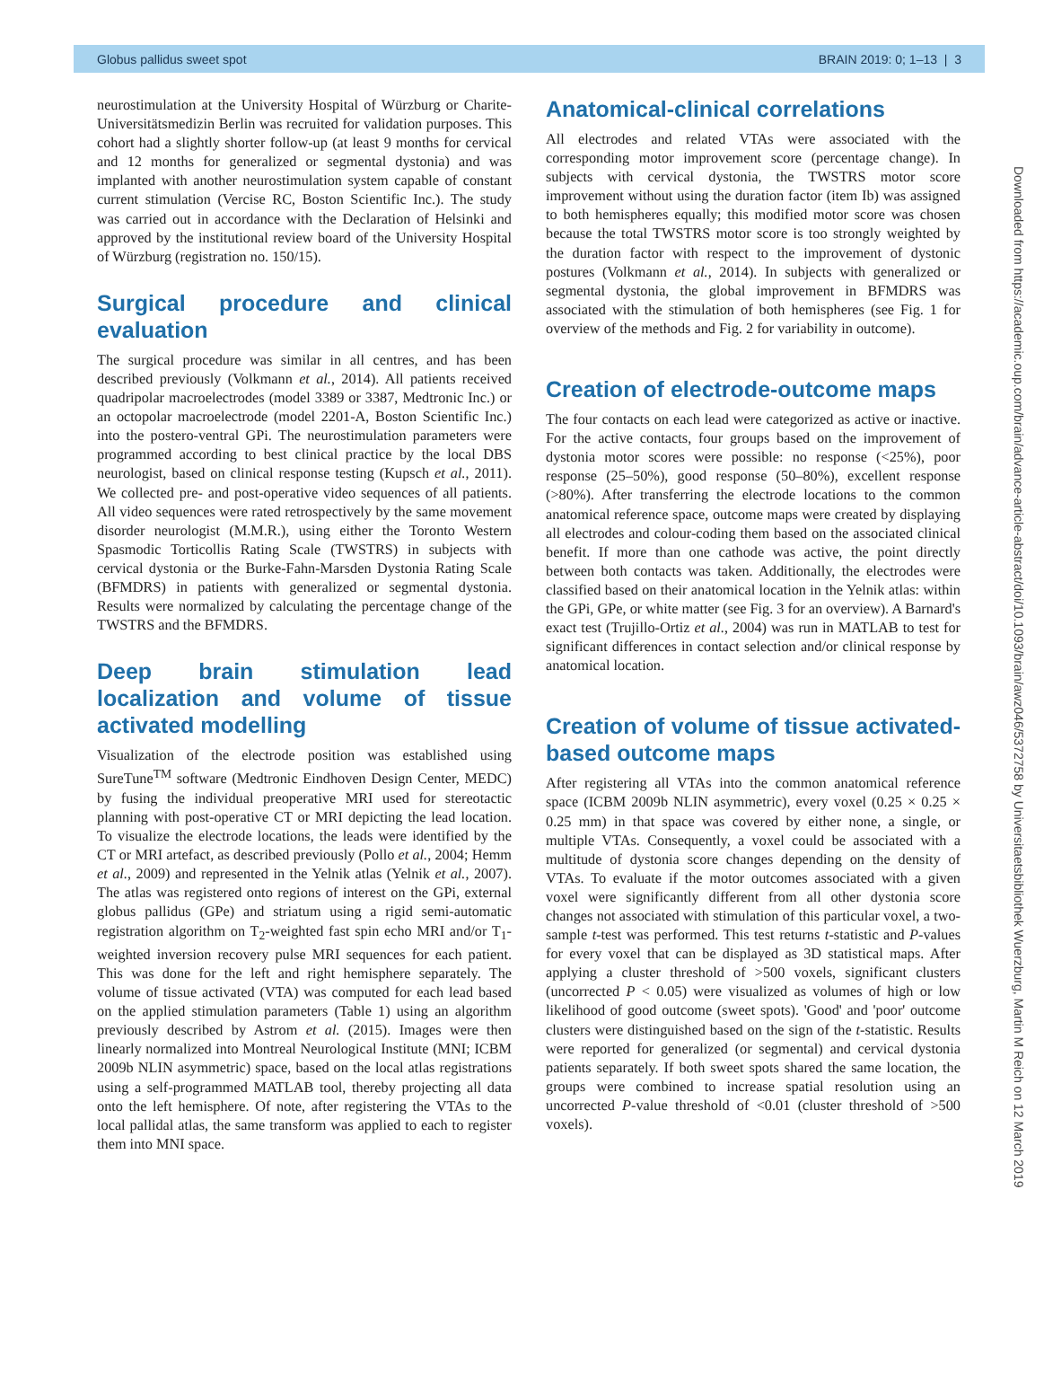Globus pallidus sweet spot BRAIN 2019: 0; 1–13 | 3
Downloaded from https://academic.oup.com/brain/advance-article-abstract/doi/10.1093/brain/awz046/5372758 by Universitaetsbibliothek Wuerzburg, Martin M Reich on 12 March 2019
neurostimulation at the University Hospital of Würzburg or Charite-Universitätsmedizin Berlin was recruited for validation purposes. This cohort had a slightly shorter follow-up (at least 9 months for cervical and 12 months for generalized or segmental dystonia) and was implanted with another neurostimulation system capable of constant current stimulation (Vercise RC, Boston Scientific Inc.). The study was carried out in accordance with the Declaration of Helsinki and approved by the institutional review board of the University Hospital of Würzburg (registration no. 150/15).
Surgical procedure and clinical evaluation
The surgical procedure was similar in all centres, and has been described previously (Volkmann et al., 2014). All patients received quadripolar macroelectrodes (model 3389 or 3387, Medtronic Inc.) or an octopolar macroelectrode (model 2201-A, Boston Scientific Inc.) into the postero-ventral GPi. The neurostimulation parameters were programmed according to best clinical practice by the local DBS neurologist, based on clinical response testing (Kupsch et al., 2011). We collected pre- and post-operative video sequences of all patients. All video sequences were rated retrospectively by the same movement disorder neurologist (M.M.R.), using either the Toronto Western Spasmodic Torticollis Rating Scale (TWSTRS) in subjects with cervical dystonia or the Burke-Fahn-Marsden Dystonia Rating Scale (BFMDRS) in patients with generalized or segmental dystonia. Results were normalized by calculating the percentage change of the TWSTRS and the BFMDRS.
Deep brain stimulation lead localization and volume of tissue activated modelling
Visualization of the electrode position was established using SureTune<sup>TM</sup> software (Medtronic Eindhoven Design Center, MEDC) by fusing the individual preoperative MRI used for stereotactic planning with post-operative CT or MRI depicting the lead location. To visualize the electrode locations, the leads were identified by the CT or MRI artefact, as described previously (Pollo et al., 2004; Hemm et al., 2009) and represented in the Yelnik atlas (Yelnik et al., 2007). The atlas was registered onto regions of interest on the GPi, external globus pallidus (GPe) and striatum using a rigid semi-automatic registration algorithm on T<sub>2</sub>-weighted fast spin echo MRI and/or T<sub>1</sub>-weighted inversion recovery pulse MRI sequences for each patient. This was done for the left and right hemisphere separately. The volume of tissue activated (VTA) was computed for each lead based on the applied stimulation parameters (Table 1) using an algorithm previously described by Astrom et al. (2015). Images were then linearly normalized into Montreal Neurological Institute (MNI; ICBM 2009b NLIN asymmetric) space, based on the local atlas registrations using a self-programmed MATLAB tool, thereby projecting all data onto the left hemisphere. Of note, after registering the VTAs to the local pallidal atlas, the same transform was applied to each to register them into MNI space.
Anatomical-clinical correlations
All electrodes and related VTAs were associated with the corresponding motor improvement score (percentage change). In subjects with cervical dystonia, the TWSTRS motor score improvement without using the duration factor (item Ib) was assigned to both hemispheres equally; this modified motor score was chosen because the total TWSTRS motor score is too strongly weighted by the duration factor with respect to the improvement of dystonic postures (Volkmann et al., 2014). In subjects with generalized or segmental dystonia, the global improvement in BFMDRS was associated with the stimulation of both hemispheres (see Fig. 1 for overview of the methods and Fig. 2 for variability in outcome).
Creation of electrode-outcome maps
The four contacts on each lead were categorized as active or inactive. For the active contacts, four groups based on the improvement of dystonia motor scores were possible: no response (<25%), poor response (25–50%), good response (50–80%), excellent response (>80%). After transferring the electrode locations to the common anatomical reference space, outcome maps were created by displaying all electrodes and colour-coding them based on the associated clinical benefit. If more than one cathode was active, the point directly between both contacts was taken. Additionally, the electrodes were classified based on their anatomical location in the Yelnik atlas: within the GPi, GPe, or white matter (see Fig. 3 for an overview). A Barnard's exact test (Trujillo-Ortiz et al., 2004) was run in MATLAB to test for significant differences in contact selection and/or clinical response by anatomical location.
Creation of volume of tissue activated-based outcome maps
After registering all VTAs into the common anatomical reference space (ICBM 2009b NLIN asymmetric), every voxel (0.25 × 0.25 × 0.25 mm) in that space was covered by either none, a single, or multiple VTAs. Consequently, a voxel could be associated with a multitude of dystonia score changes depending on the density of VTAs. To evaluate if the motor outcomes associated with a given voxel were significantly different from all other dystonia score changes not associated with stimulation of this particular voxel, a two-sample t-test was performed. This test returns t-statistic and P-values for every voxel that can be displayed as 3D statistical maps. After applying a cluster threshold of >500 voxels, significant clusters (uncorrected P < 0.05) were visualized as volumes of high or low likelihood of good outcome (sweet spots). 'Good' and 'poor' outcome clusters were distinguished based on the sign of the t-statistic. Results were reported for generalized (or segmental) and cervical dystonia patients separately. If both sweet spots shared the same location, the groups were combined to increase spatial resolution using an uncorrected P-value threshold of <0.01 (cluster threshold of >500 voxels).